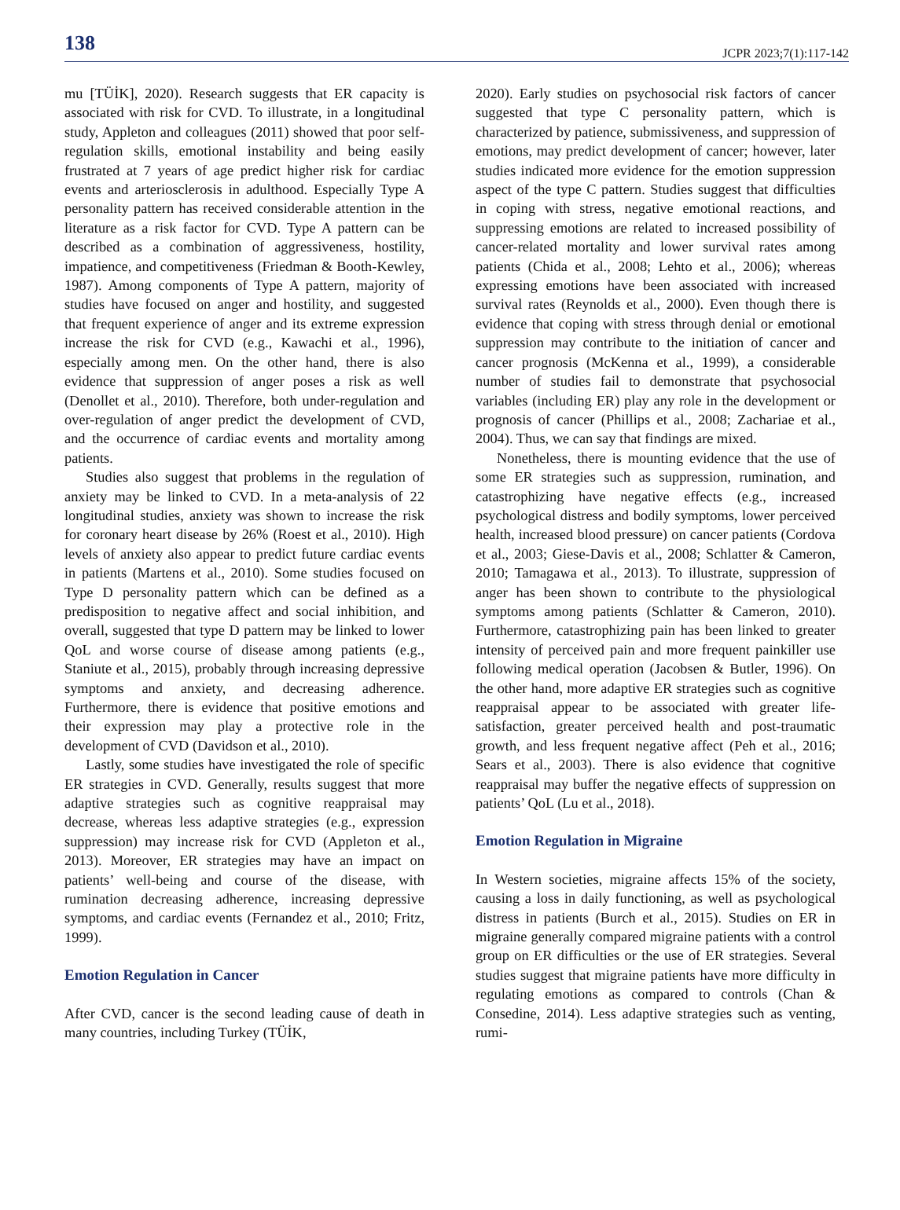138 JCPR 2023;7(1):117-142
mu [TÜİK], 2020). Research suggests that ER capacity is associated with risk for CVD. To illustrate, in a longitudinal study, Appleton and colleagues (2011) showed that poor self-regulation skills, emotional instability and being easily frustrated at 7 years of age predict higher risk for cardiac events and arteriosclerosis in adulthood. Especially Type A personality pattern has received considerable attention in the literature as a risk factor for CVD. Type A pattern can be described as a combination of aggressiveness, hostility, impatience, and competitiveness (Friedman & Booth-Kewley, 1987). Among components of Type A pattern, majority of studies have focused on anger and hostility, and suggested that frequent experience of anger and its extreme expression increase the risk for CVD (e.g., Kawachi et al., 1996), especially among men. On the other hand, there is also evidence that suppression of anger poses a risk as well (Denollet et al., 2010). Therefore, both under-regulation and over-regulation of anger predict the development of CVD, and the occurrence of cardiac events and mortality among patients.
Studies also suggest that problems in the regulation of anxiety may be linked to CVD. In a meta-analysis of 22 longitudinal studies, anxiety was shown to increase the risk for coronary heart disease by 26% (Roest et al., 2010). High levels of anxiety also appear to predict future cardiac events in patients (Martens et al., 2010). Some studies focused on Type D personality pattern which can be defined as a predisposition to negative affect and social inhibition, and overall, suggested that type D pattern may be linked to lower QoL and worse course of disease among patients (e.g., Staniute et al., 2015), probably through increasing depressive symptoms and anxiety, and decreasing adherence. Furthermore, there is evidence that positive emotions and their expression may play a protective role in the development of CVD (Davidson et al., 2010).
Lastly, some studies have investigated the role of specific ER strategies in CVD. Generally, results suggest that more adaptive strategies such as cognitive reappraisal may decrease, whereas less adaptive strategies (e.g., expression suppression) may increase risk for CVD (Appleton et al., 2013). Moreover, ER strategies may have an impact on patients’ well-being and course of the disease, with rumination decreasing adherence, increasing depressive symptoms, and cardiac events (Fernandez et al., 2010; Fritz, 1999).
Emotion Regulation in Cancer
After CVD, cancer is the second leading cause of death in many countries, including Turkey (TÜİK,
2020). Early studies on psychosocial risk factors of cancer suggested that type C personality pattern, which is characterized by patience, submissiveness, and suppression of emotions, may predict development of cancer; however, later studies indicated more evidence for the emotion suppression aspect of the type C pattern. Studies suggest that difficulties in coping with stress, negative emotional reactions, and suppressing emotions are related to increased possibility of cancer-related mortality and lower survival rates among patients (Chida et al., 2008; Lehto et al., 2006); whereas expressing emotions have been associated with increased survival rates (Reynolds et al., 2000). Even though there is evidence that coping with stress through denial or emotional suppression may contribute to the initiation of cancer and cancer prognosis (McKenna et al., 1999), a considerable number of studies fail to demonstrate that psychosocial variables (including ER) play any role in the development or prognosis of cancer (Phillips et al., 2008; Zachariae et al., 2004). Thus, we can say that findings are mixed.
Nonetheless, there is mounting evidence that the use of some ER strategies such as suppression, rumination, and catastrophizing have negative effects (e.g., increased psychological distress and bodily symptoms, lower perceived health, increased blood pressure) on cancer patients (Cordova et al., 2003; Giese-Davis et al., 2008; Schlatter & Cameron, 2010; Tamagawa et al., 2013). To illustrate, suppression of anger has been shown to contribute to the physiological symptoms among patients (Schlatter & Cameron, 2010). Furthermore, catastrophizing pain has been linked to greater intensity of perceived pain and more frequent painkiller use following medical operation (Jacobsen & Butler, 1996). On the other hand, more adaptive ER strategies such as cognitive reappraisal appear to be associated with greater life-satisfaction, greater perceived health and post-traumatic growth, and less frequent negative affect (Peh et al., 2016; Sears et al., 2003). There is also evidence that cognitive reappraisal may buffer the negative effects of suppression on patients’ QoL (Lu et al., 2018).
Emotion Regulation in Migraine
In Western societies, migraine affects 15% of the society, causing a loss in daily functioning, as well as psychological distress in patients (Burch et al., 2015). Studies on ER in migraine generally compared migraine patients with a control group on ER difficulties or the use of ER strategies. Several studies suggest that migraine patients have more difficulty in regulating emotions as compared to controls (Chan & Consedine, 2014). Less adaptive strategies such as venting, rumi-